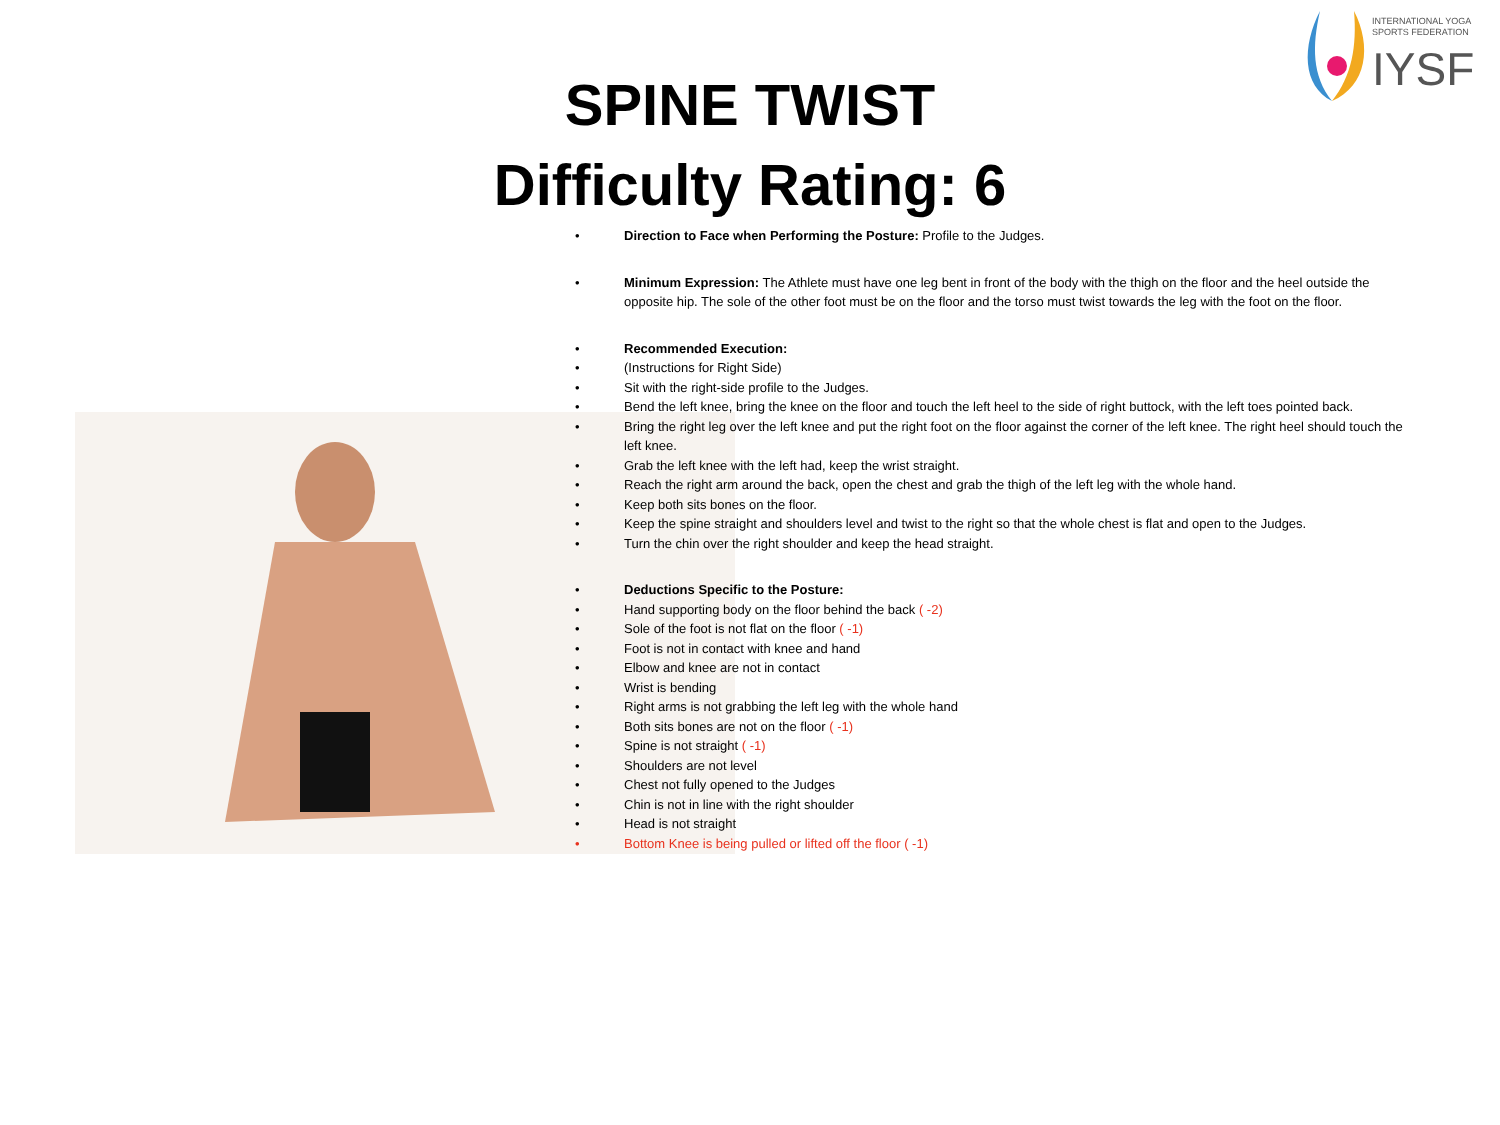INTERNATIONAL YOGA
SPORTS FEDERATION
IYSF
SPINE TWIST
Difficulty Rating: 6
• Direction to Face when Performing the Posture: Profile to the Judges.
• Minimum Expression: The Athlete must have one leg bent in front of the body with the thigh on the floor and the heel outside the opposite hip. The sole of the other foot must be on the floor and the torso must twist towards the leg with the foot on the floor.
• Recommended Execution:
• (Instructions for Right Side)
• Sit with the right-side profile to the Judges.
• Bend the left knee, bring the knee on the floor and touch the left heel to the side of right buttock, with the left toes pointed back.
• Bring the right leg over the left knee and put the right foot on the floor against the corner of the left knee. The right heel should touch the left knee.
• Grab the left knee with the left had, keep the wrist straight.
• Reach the right arm around the back, open the chest and grab the thigh of the left leg with the whole hand.
• Keep both sits bones on the floor.
• Keep the spine straight and shoulders level and twist to the right so that the whole chest is flat and open to the Judges.
• Turn the chin over the right shoulder and keep the head straight.
• Deductions Specific to the Posture:
• Hand supporting body on the floor behind the back ( -2)
• Sole of the foot is not flat on the floor ( -1)
• Foot is not in contact with knee and hand
• Elbow and knee are not in contact
• Wrist is bending
• Right arms is not grabbing the left leg with the whole hand
• Both sits bones are not on the floor ( -1)
• Spine is not straight ( -1)
• Shoulders are not level
• Chest not fully opened to the Judges
• Chin is not in line with the right shoulder
• Head is not straight
• Bottom Knee is being pulled or lifted off the floor ( -1)